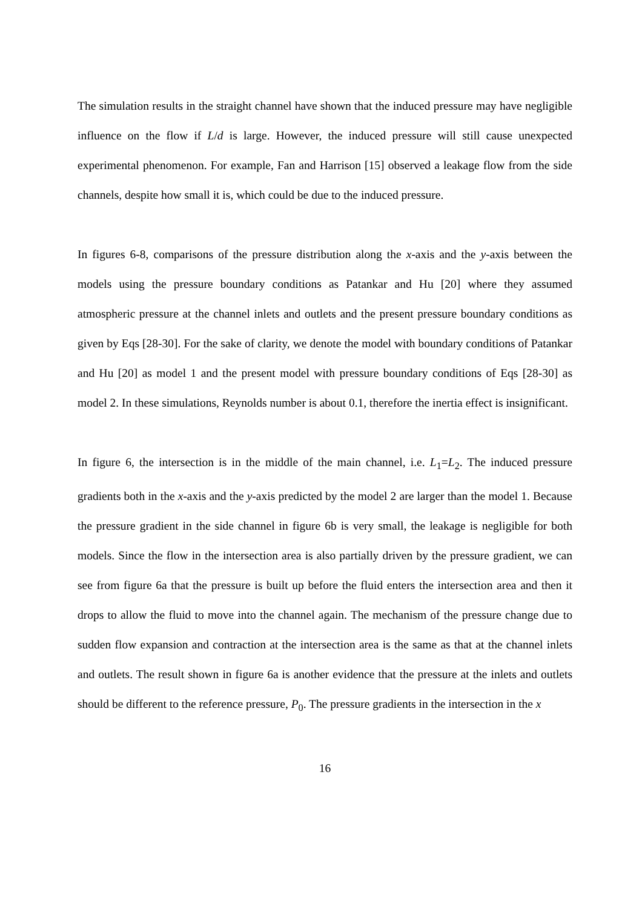The simulation results in the straight channel have shown that the induced pressure may have negligible influence on the flow if L/d is large. However, the induced pressure will still cause unexpected experimental phenomenon. For example, Fan and Harrison [15] observed a leakage flow from the side channels, despite how small it is, which could be due to the induced pressure.
In figures 6-8, comparisons of the pressure distribution along the x-axis and the y-axis between the models using the pressure boundary conditions as Patankar and Hu [20] where they assumed atmospheric pressure at the channel inlets and outlets and the present pressure boundary conditions as given by Eqs [28-30]. For the sake of clarity, we denote the model with boundary conditions of Patankar and Hu [20] as model 1 and the present model with pressure boundary conditions of Eqs [28-30] as model 2. In these simulations, Reynolds number is about 0.1, therefore the inertia effect is insignificant.
In figure 6, the intersection is in the middle of the main channel, i.e. L<sub>1</sub>=L<sub>2</sub>. The induced pressure gradients both in the x-axis and the y-axis predicted by the model 2 are larger than the model 1. Because the pressure gradient in the side channel in figure 6b is very small, the leakage is negligible for both models. Since the flow in the intersection area is also partially driven by the pressure gradient, we can see from figure 6a that the pressure is built up before the fluid enters the intersection area and then it drops to allow the fluid to move into the channel again. The mechanism of the pressure change due to sudden flow expansion and contraction at the intersection area is the same as that at the channel inlets and outlets. The result shown in figure 6a is another evidence that the pressure at the inlets and outlets should be different to the reference pressure, P<sub>0</sub>. The pressure gradients in the intersection in the x
16